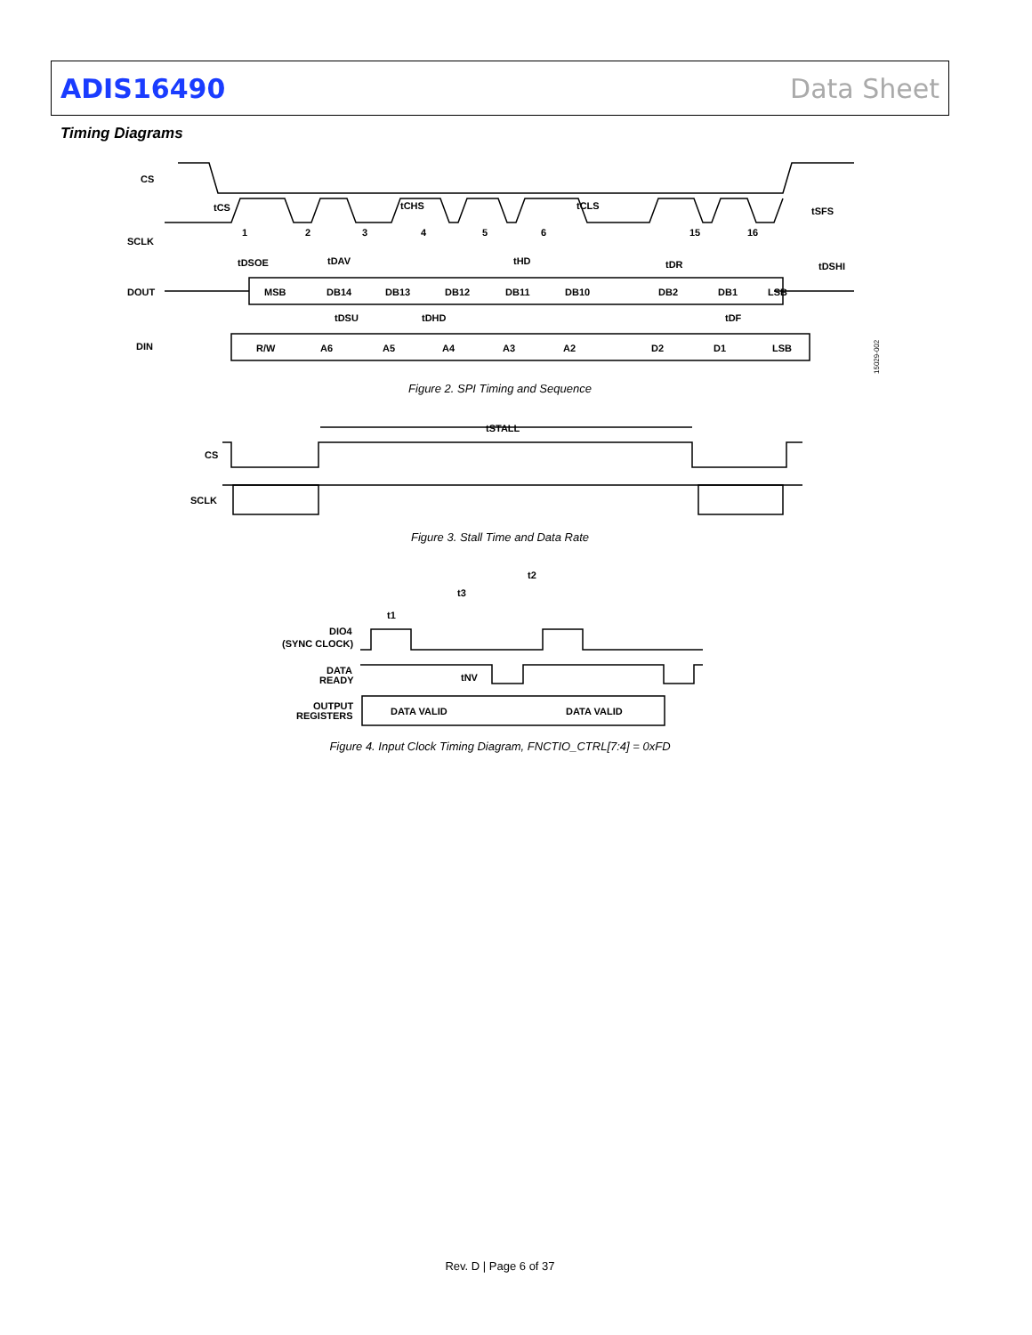ADIS16490 Data Sheet
Timing Diagrams
CS
SCLK
DOUT
DIN
1
2
3
4
5
6
15
16
MSB
DB14
DB13
DB12
DB11
DB10
DB2
DB1
LSB
R/W
A6
A5
A4
A3
A2
D2
D1
LSB
tCS
tCHS
tCLS
tSFS
tDSOE
tDAV
tHD
tDR
tDSHI
tDSU
tDHD
tDF
15029-002
Figure 2. SPI Timing and Sequence
tSTALL
CS
SCLK
Figure 3. Stall Time and Data Rate
t2
t3
t1
DIO4
(SYNC CLOCK)
DATA
READY
tNV
OUTPUT
REGISTERS
DATA VALID
DATA VALID
Figure 4. Input Clock Timing Diagram, FNCTIO_CTRL[7:4] = 0xFD
Rev. D | Page 6 of 37